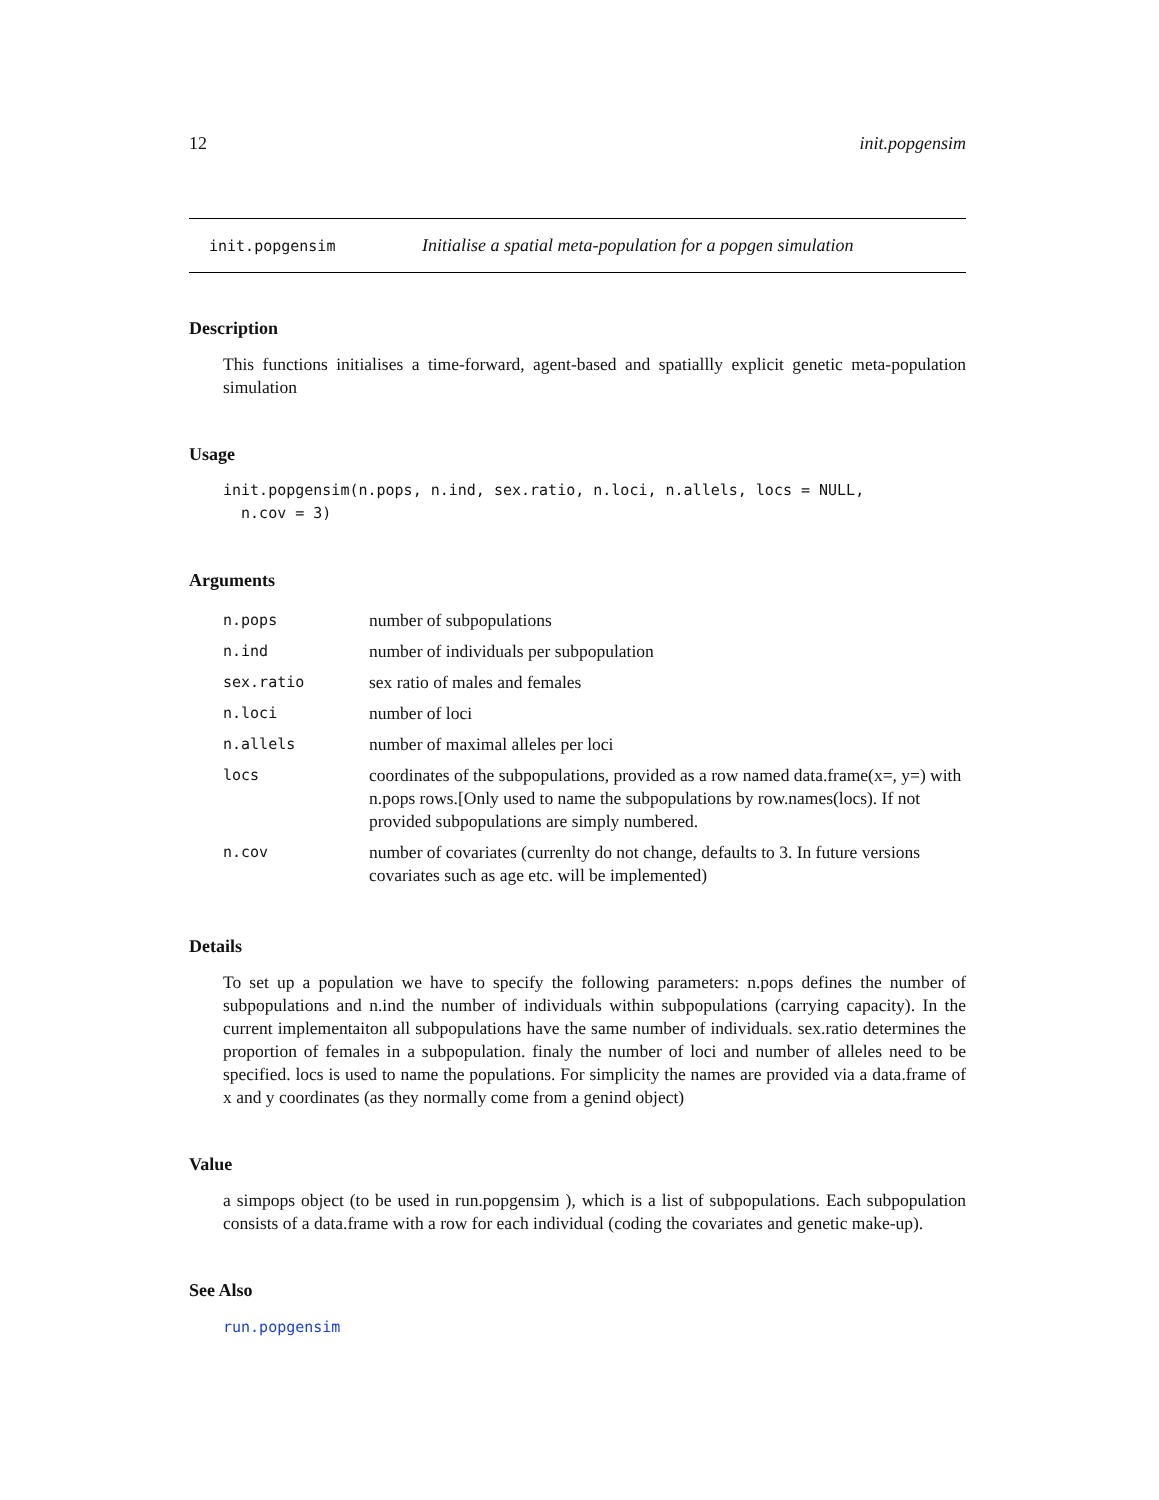12 init.popgensim
init.popgensim Initialise a spatial meta-population for a popgen simulation
Description
This functions initialises a time-forward, agent-based and spatiallly explicit genetic meta-population simulation
Usage
init.popgensim(n.pops, n.ind, sex.ratio, n.loci, n.allels, locs = NULL, n.cov = 3)
Arguments
| n.pops | number of subpopulations |
| n.ind | number of individuals per subpopulation |
| sex.ratio | sex ratio of males and females |
| n.loci | number of loci |
| n.allels | number of maximal alleles per loci |
| locs | coordinates of the subpopulations, provided as a row named data.frame(x=, y=) with n.pops rows.[Only used to name the subpopulations by row.names(locs). If not provided subpopulations are simply numbered. |
| n.cov | number of covariates (currenlty do not change, defaults to 3. In future versions covariates such as age etc. will be implemented) |
Details
To set up a population we have to specify the following parameters: n.pops defines the number of subpopulations and n.ind the number of individuals within subpopulations (carrying capacity). In the current implementaiton all subpopulations have the same number of individuals. sex.ratio determines the proportion of females in a subpopulation. finaly the number of loci and number of alleles need to be specified. locs is used to name the populations. For simplicity the names are provided via a data.frame of x and y coordinates (as they normally come from a genind object)
Value
a simpops object (to be used in run.popgensim ), which is a list of subpopulations. Each subpopulation consists of a data.frame with a row for each individual (coding the covariates and genetic make-up).
See Also
run.popgensim